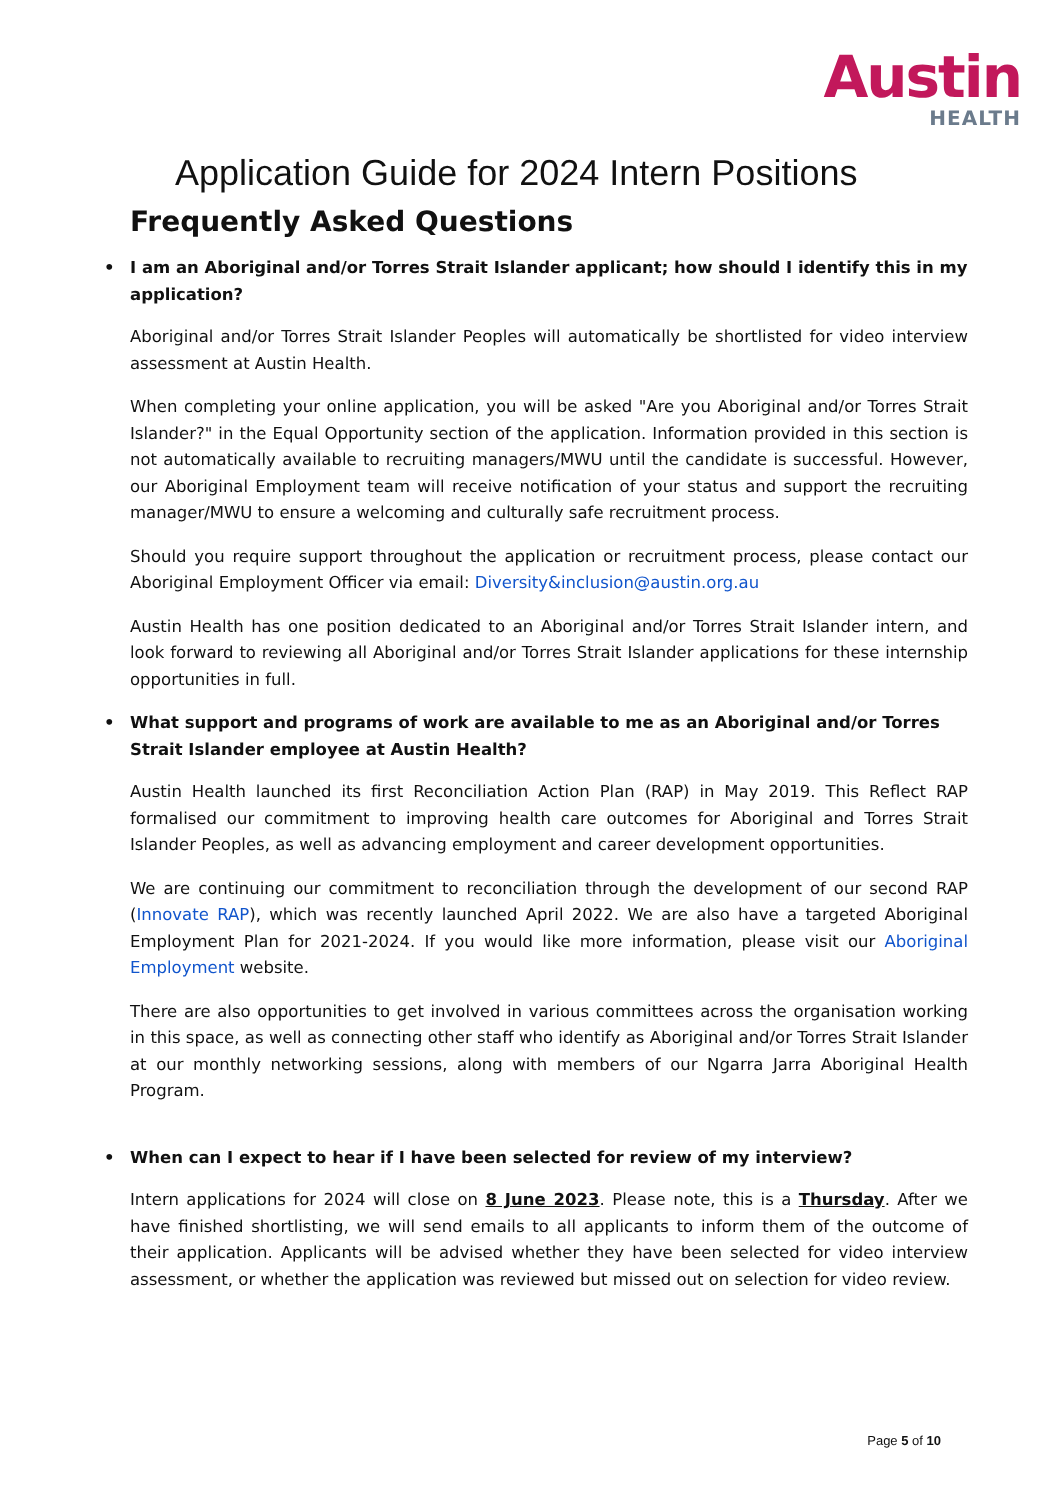Austin
HEALTH
Application Guide for 2024 Intern Positions
Frequently Asked Questions
• I am an Aboriginal and/or Torres Strait Islander applicant; how should I identify this in my application?
Aboriginal and/or Torres Strait Islander Peoples will automatically be shortlisted for video interview assessment at Austin Health.
When completing your online application, you will be asked "Are you Aboriginal and/or Torres Strait Islander?" in the Equal Opportunity section of the application. Information provided in this section is not automatically available to recruiting managers/MWU until the candidate is successful. However, our Aboriginal Employment team will receive notification of your status and support the recruiting manager/MWU to ensure a welcoming and culturally safe recruitment process.
Should you require support throughout the application or recruitment process, please contact our Aboriginal Employment Officer via email: Diversity&inclusion@austin.org.au
Austin Health has one position dedicated to an Aboriginal and/or Torres Strait Islander intern, and look forward to reviewing all Aboriginal and/or Torres Strait Islander applications for these internship opportunities in full.
• What support and programs of work are available to me as an Aboriginal and/or Torres Strait Islander employee at Austin Health?
Austin Health launched its first Reconciliation Action Plan (RAP) in May 2019. This Reflect RAP formalised our commitment to improving health care outcomes for Aboriginal and Torres Strait Islander Peoples, as well as advancing employment and career development opportunities.
We are continuing our commitment to reconciliation through the development of our second RAP (Innovate RAP), which was recently launched April 2022. We are also have a targeted Aboriginal Employment Plan for 2021-2024. If you would like more information, please visit our Aboriginal Employment website.
There are also opportunities to get involved in various committees across the organisation working in this space, as well as connecting other staff who identify as Aboriginal and/or Torres Strait Islander at our monthly networking sessions, along with members of our Ngarra Jarra Aboriginal Health Program.
• When can I expect to hear if I have been selected for review of my interview?
Intern applications for 2024 will close on 8 June 2023. Please note, this is a Thursday. After we have finished shortlisting, we will send emails to all applicants to inform them of the outcome of their application. Applicants will be advised whether they have been selected for video interview assessment, or whether the application was reviewed but missed out on selection for video review.
Page 5 of 10